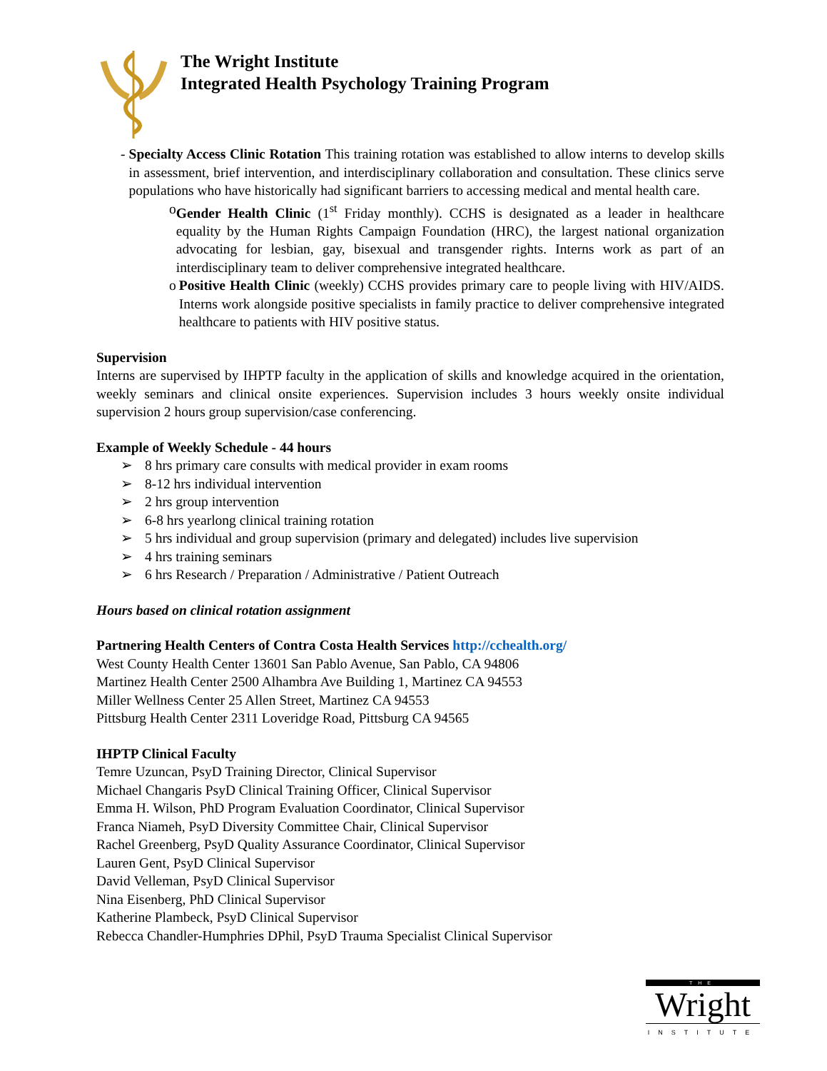The Wright Institute
Integrated Health Psychology Training Program
- Specialty Access Clinic Rotation This training rotation was established to allow interns to develop skills in assessment, brief intervention, and interdisciplinary collaboration and consultation. These clinics serve populations who have historically had significant barriers to accessing medical and mental health care.
o Gender Health Clinic (1<sup>st</sup> Friday monthly). CCHS is designated as a leader in healthcare equality by the Human Rights Campaign Foundation (HRC), the largest national organization advocating for lesbian, gay, bisexual and transgender rights. Interns work as part of an interdisciplinary team to deliver comprehensive integrated healthcare.
o Positive Health Clinic (weekly) CCHS provides primary care to people living with HIV/AIDS. Interns work alongside positive specialists in family practice to deliver comprehensive integrated healthcare to patients with HIV positive status.
Supervision
Interns are supervised by IHPTP faculty in the application of skills and knowledge acquired in the orientation, weekly seminars and clinical onsite experiences. Supervision includes 3 hours weekly onsite individual supervision 2 hours group supervision/case conferencing.
Example of Weekly Schedule - 44 hours
➢ 8 hrs primary care consults with medical provider in exam rooms
➢ 8-12 hrs individual intervention
➢ 2 hrs group intervention
➢ 6-8 hrs yearlong clinical training rotation
➢ 5 hrs individual and group supervision (primary and delegated) includes live supervision
➢ 4 hrs training seminars
➢ 6 hrs Research / Preparation / Administrative / Patient Outreach
Hours based on clinical rotation assignment
Partnering Health Centers of Contra Costa Health Services http://cchealth.org/
West County Health Center 13601 San Pablo Avenue, San Pablo, CA 94806
Martinez Health Center 2500 Alhambra Ave Building 1, Martinez CA 94553
Miller Wellness Center 25 Allen Street, Martinez CA 94553
Pittsburg Health Center 2311 Loveridge Road, Pittsburg CA 94565
IHPTP Clinical Faculty
Temre Uzuncan, PsyD Training Director, Clinical Supervisor
Michael Changaris PsyD Clinical Training Officer, Clinical Supervisor
Emma H. Wilson, PhD Program Evaluation Coordinator, Clinical Supervisor
Franca Niameh, PsyD Diversity Committee Chair, Clinical Supervisor
Rachel Greenberg, PsyD Quality Assurance Coordinator, Clinical Supervisor
Lauren Gent, PsyD Clinical Supervisor
David Velleman, PsyD Clinical Supervisor
Nina Eisenberg, PhD Clinical Supervisor
Katherine Plambeck, PsyD Clinical Supervisor
Rebecca Chandler-Humphries DPhil, PsyD Trauma Specialist Clinical Supervisor
THE
Wright
INSTITUTE